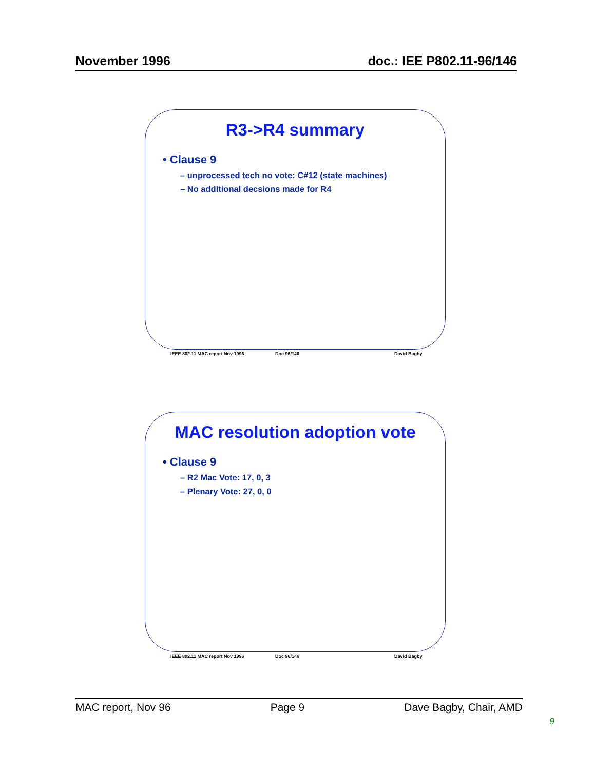November 1996 doc.: IEE P802.11-96/146
R3->R4 summary
• Clause 9
– unprocessed tech no vote: C#12 (state machines)
– No additional decsions made for R4
IEEE 802.11 MAC report Nov 1996 Doc 96/146 David Bagby
MAC resolution adoption vote
• Clause 9
– R2 Mac Vote: 17, 0, 3
– Plenary Vote: 27, 0, 0
IEEE 802.11 MAC report Nov 1996 Doc 96/146 David Bagby
MAC report, Nov 96 Page 9 Dave Bagby, Chair, AMD
9